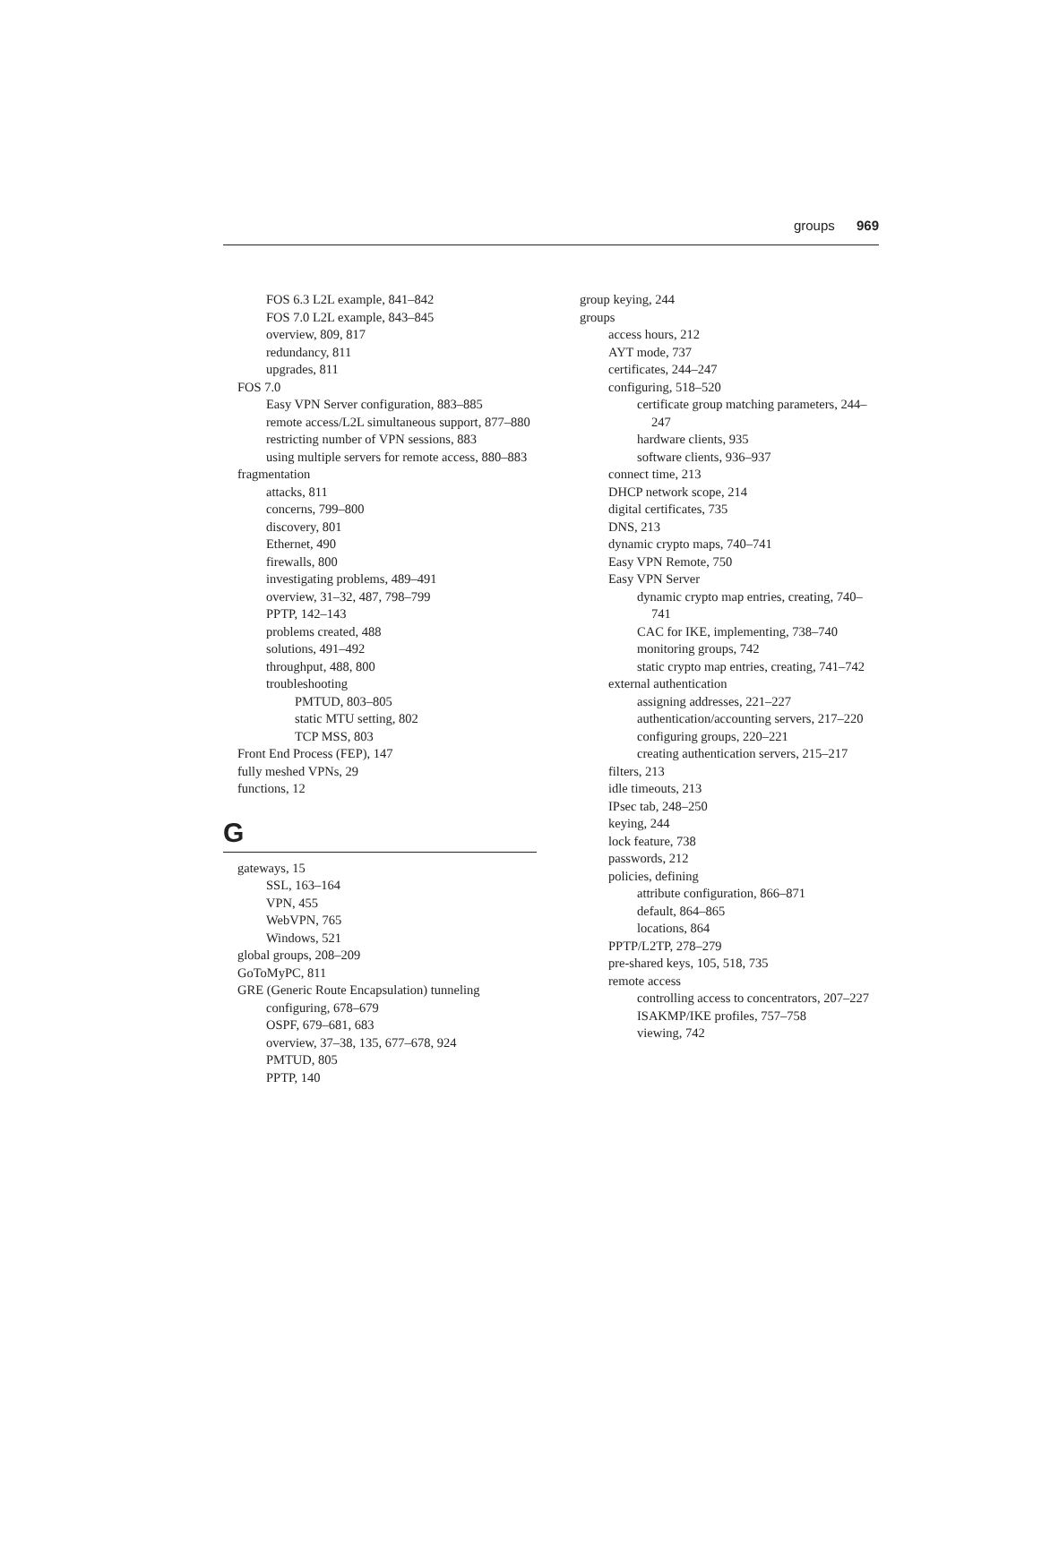groups 969
FOS 6.3 L2L example, 841–842
FOS 7.0 L2L example, 843–845
overview, 809, 817
redundancy, 811
upgrades, 811
FOS 7.0
Easy VPN Server configuration, 883–885
remote access/L2L simultaneous support, 877–880
restricting number of VPN sessions, 883
using multiple servers for remote access, 880–883
fragmentation
attacks, 811
concerns, 799–800
discovery, 801
Ethernet, 490
firewalls, 800
investigating problems, 489–491
overview, 31–32, 487, 798–799
PPTP, 142–143
problems created, 488
solutions, 491–492
throughput, 488, 800
troubleshooting
PMTUD, 803–805
static MTU setting, 802
TCP MSS, 803
Front End Process (FEP), 147
fully meshed VPNs, 29
functions, 12
G
gateways, 15
SSL, 163–164
VPN, 455
WebVPN, 765
Windows, 521
global groups, 208–209
GoToMyPC, 811
GRE (Generic Route Encapsulation) tunneling
configuring, 678–679
OSPF, 679–681, 683
overview, 37–38, 135, 677–678, 924
PMTUD, 805
PPTP, 140
group keying, 244
groups
access hours, 212
AYT mode, 737
certificates, 244–247
configuring, 518–520
certificate group matching parameters, 244–247
hardware clients, 935
software clients, 936–937
connect time, 213
DHCP network scope, 214
digital certificates, 735
DNS, 213
dynamic crypto maps, 740–741
Easy VPN Remote, 750
Easy VPN Server
dynamic crypto map entries, creating, 740–741
CAC for IKE, implementing, 738–740
monitoring groups, 742
static crypto map entries, creating, 741–742
external authentication
assigning addresses, 221–227
authentication/accounting servers, 217–220
configuring groups, 220–221
creating authentication servers, 215–217
filters, 213
idle timeouts, 213
IPsec tab, 248–250
keying, 244
lock feature, 738
passwords, 212
policies, defining
attribute configuration, 866–871
default, 864–865
locations, 864
PPTP/L2TP, 278–279
pre-shared keys, 105, 518, 735
remote access
controlling access to concentrators, 207–227
ISAKMP/IKE profiles, 757–758
viewing, 742